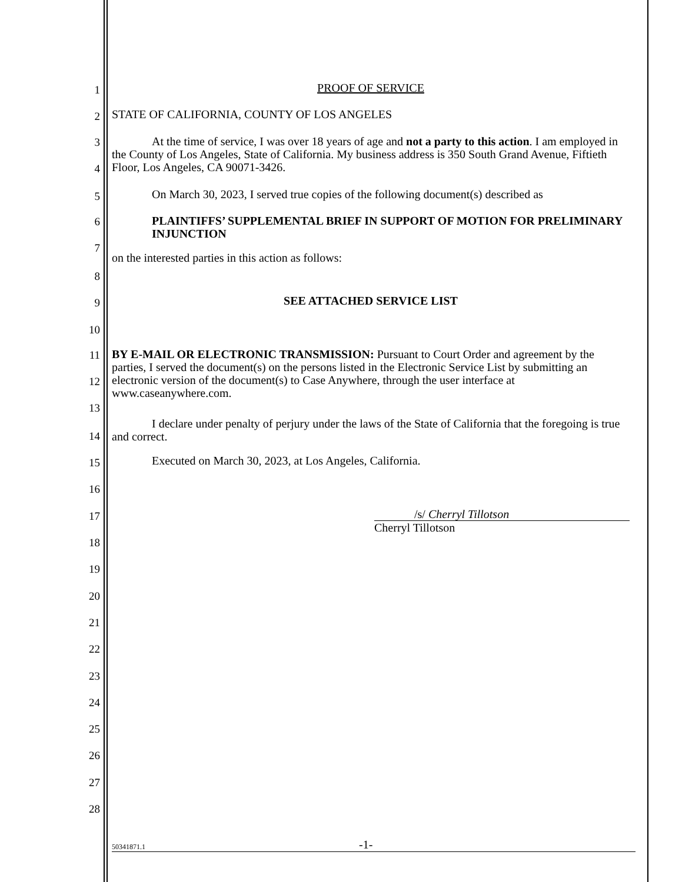1
PROOF OF SERVICE
2
STATE OF CALIFORNIA, COUNTY OF LOS ANGELES
3
4
At the time of service, I was over 18 years of age and not a party to this action. I am employed in the County of Los Angeles, State of California. My business address is 350 South Grand Avenue, Fiftieth Floor, Los Angeles, CA 90071-3426.
5
On March 30, 2023, I served true copies of the following document(s) described as
6
7
PLAINTIFFS’ SUPPLEMENTAL BRIEF IN SUPPORT OF MOTION FOR PRELIMINARY INJUNCTION
8
on the interested parties in this action as follows:
9
SEE ATTACHED SERVICE LIST
10
11
12
13
BY E-MAIL OR ELECTRONIC TRANSMISSION: Pursuant to Court Order and agreement by the parties, I served the document(s) on the persons listed in the Electronic Service List by submitting an electronic version of the document(s) to Case Anywhere, through the user interface at www.caseanywhere.com.
14
I declare under penalty of perjury under the laws of the State of California that the foregoing is true and correct.
15
Executed on March 30, 2023, at Los Angeles, California.
16
17
/s/ Cherryl Tillotson
Cherryl Tillotson
18
19
20
21
22
23
24
25
26
27
28
50341871.1 -1-